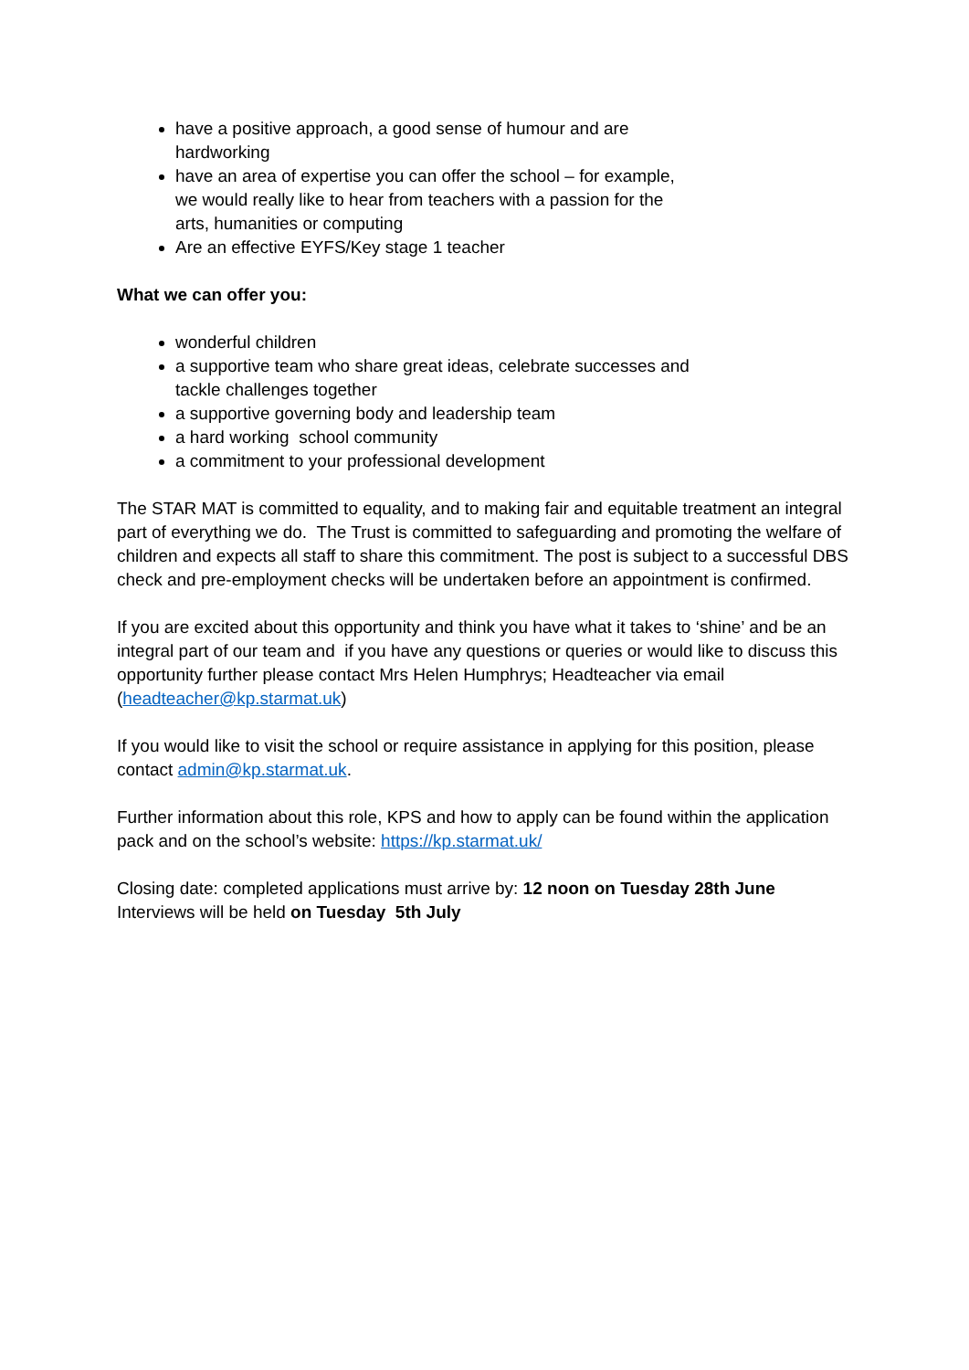have a positive approach, a good sense of humour and are hardworking
have an area of expertise you can offer the school – for example, we would really like to hear from teachers with a passion for the arts, humanities or computing
Are an effective EYFS/Key stage 1 teacher
What we can offer you:
wonderful children
a supportive team who share great ideas, celebrate successes and tackle challenges together
a supportive governing body and leadership team
a hard working school community
a commitment to your professional development
The STAR MAT is committed to equality, and to making fair and equitable treatment an integral part of everything we do. The Trust is committed to safeguarding and promoting the welfare of children and expects all staff to share this commitment. The post is subject to a successful DBS check and pre-employment checks will be undertaken before an appointment is confirmed.
If you are excited about this opportunity and think you have what it takes to ‘shine’ and be an integral part of our team and if you have any questions or queries or would like to discuss this opportunity further please contact Mrs Helen Humphrys; Headteacher via email (headteacher@kp.starmat.uk)
If you would like to visit the school or require assistance in applying for this position, please contact admin@kp.starmat.uk.
Further information about this role, KPS and how to apply can be found within the application pack and on the school’s website: https://kp.starmat.uk/
Closing date: completed applications must arrive by: 12 noon on Tuesday 28th June
Interviews will be held on Tuesday 5th July